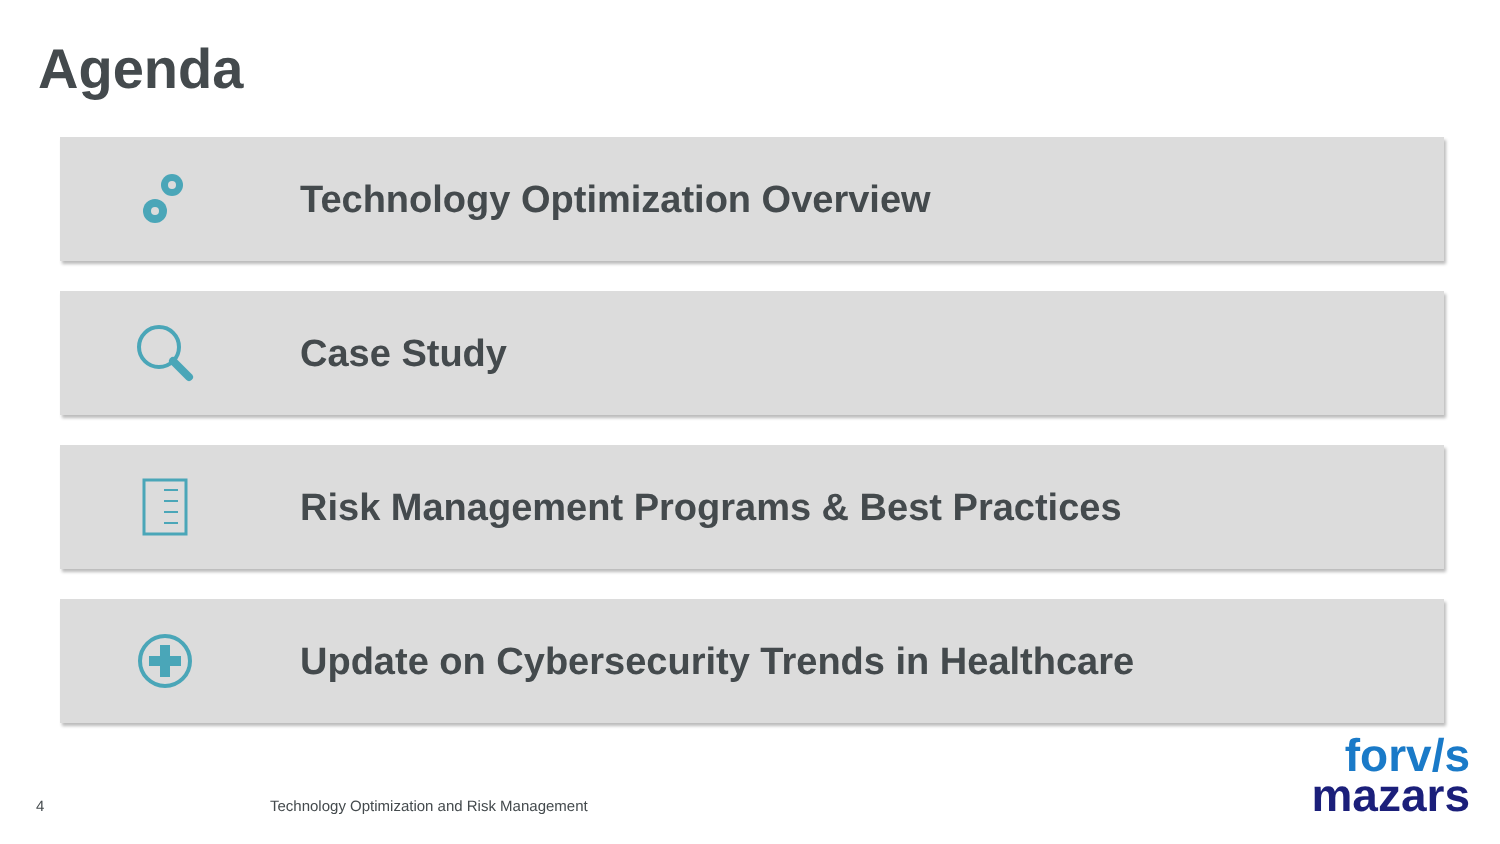Agenda
Technology Optimization Overview
Case Study
Risk Management Programs & Best Practices
Update on Cybersecurity Trends in Healthcare
4
Technology Optimization and Risk Management
forv/s
mazars